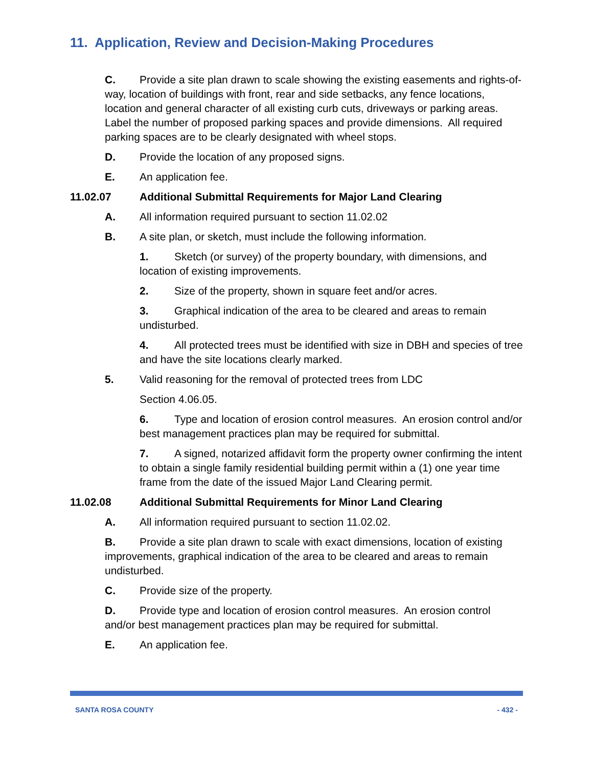11. Application, Review and Decision-Making Procedures
C. Provide a site plan drawn to scale showing the existing easements and rights-of-way, location of buildings with front, rear and side setbacks, any fence locations, location and general character of all existing curb cuts, driveways or parking areas. Label the number of proposed parking spaces and provide dimensions. All required parking spaces are to be clearly designated with wheel stops.
D. Provide the location of any proposed signs.
E. An application fee.
11.02.07 Additional Submittal Requirements for Major Land Clearing
A. All information required pursuant to section 11.02.02
B. A site plan, or sketch, must include the following information.
1. Sketch (or survey) of the property boundary, with dimensions, and location of existing improvements.
2. Size of the property, shown in square feet and/or acres.
3. Graphical indication of the area to be cleared and areas to remain undisturbed.
4. All protected trees must be identified with size in DBH and species of tree and have the site locations clearly marked.
5. Valid reasoning for the removal of protected trees from LDC
Section 4.06.05.
6. Type and location of erosion control measures. An erosion control and/or best management practices plan may be required for submittal.
7. A signed, notarized affidavit form the property owner confirming the intent to obtain a single family residential building permit within a (1) one year time frame from the date of the issued Major Land Clearing permit.
11.02.08 Additional Submittal Requirements for Minor Land Clearing
A. All information required pursuant to section 11.02.02.
B. Provide a site plan drawn to scale with exact dimensions, location of existing improvements, graphical indication of the area to be cleared and areas to remain undisturbed.
C. Provide size of the property.
D. Provide type and location of erosion control measures. An erosion control and/or best management practices plan may be required for submittal.
E. An application fee.
SANTA ROSA COUNTY - 432 -